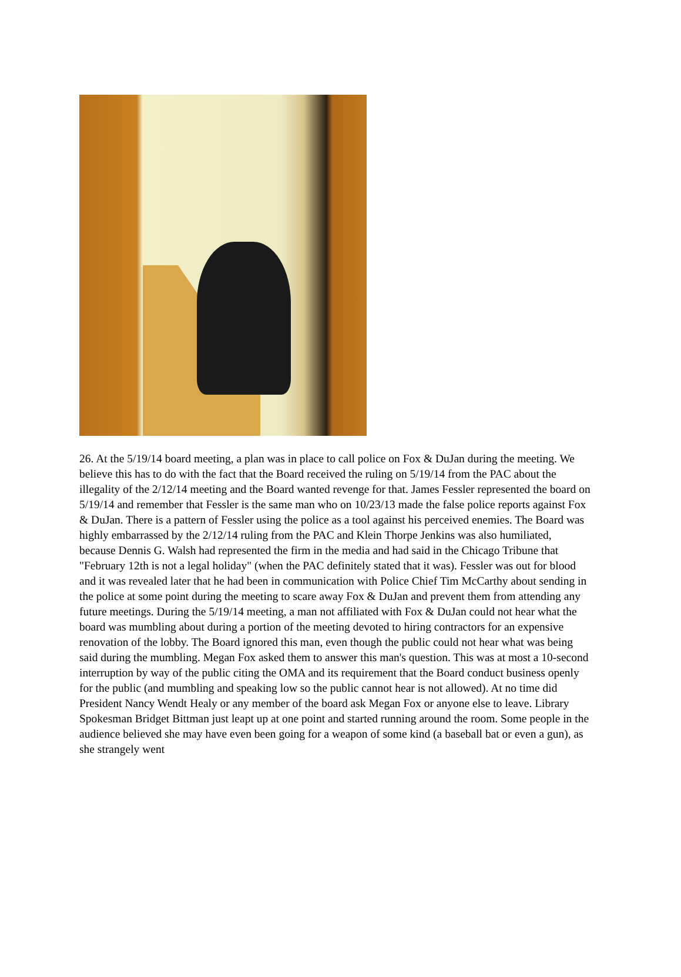26. At the 5/19/14 board meeting, a plan was in place to call police on Fox & DuJan during the meeting. We believe this has to do with the fact that the Board received the ruling on 5/19/14 from the PAC about the illegality of the 2/12/14 meeting and the Board wanted revenge for that. James Fessler represented the board on 5/19/14 and remember that Fessler is the same man who on 10/23/13 made the false police reports against Fox & DuJan. There is a pattern of Fessler using the police as a tool against his perceived enemies. The Board was highly embarrassed by the 2/12/14 ruling from the PAC and Klein Thorpe Jenkins was also humiliated, because Dennis G. Walsh had represented the firm in the media and had said in the Chicago Tribune that "February 12th is not a legal holiday" (when the PAC definitely stated that it was). Fessler was out for blood and it was revealed later that he had been in communication with Police Chief Tim McCarthy about sending in the police at some point during the meeting to scare away Fox & DuJan and prevent them from attending any future meetings. During the 5/19/14 meeting, a man not affiliated with Fox & DuJan could not hear what the board was mumbling about during a portion of the meeting devoted to hiring contractors for an expensive renovation of the lobby. The Board ignored this man, even though the public could not hear what was being said during the mumbling. Megan Fox asked them to answer this man's question. This was at most a 10-second interruption by way of the public citing the OMA and its requirement that the Board conduct business openly for the public (and mumbling and speaking low so the public cannot hear is not allowed). At no time did President Nancy Wendt Healy or any member of the board ask Megan Fox or anyone else to leave. Library Spokesman Bridget Bittman just leapt up at one point and started running around the room. Some people in the audience believed she may have even been going for a weapon of some kind (a baseball bat or even a gun), as she strangely went